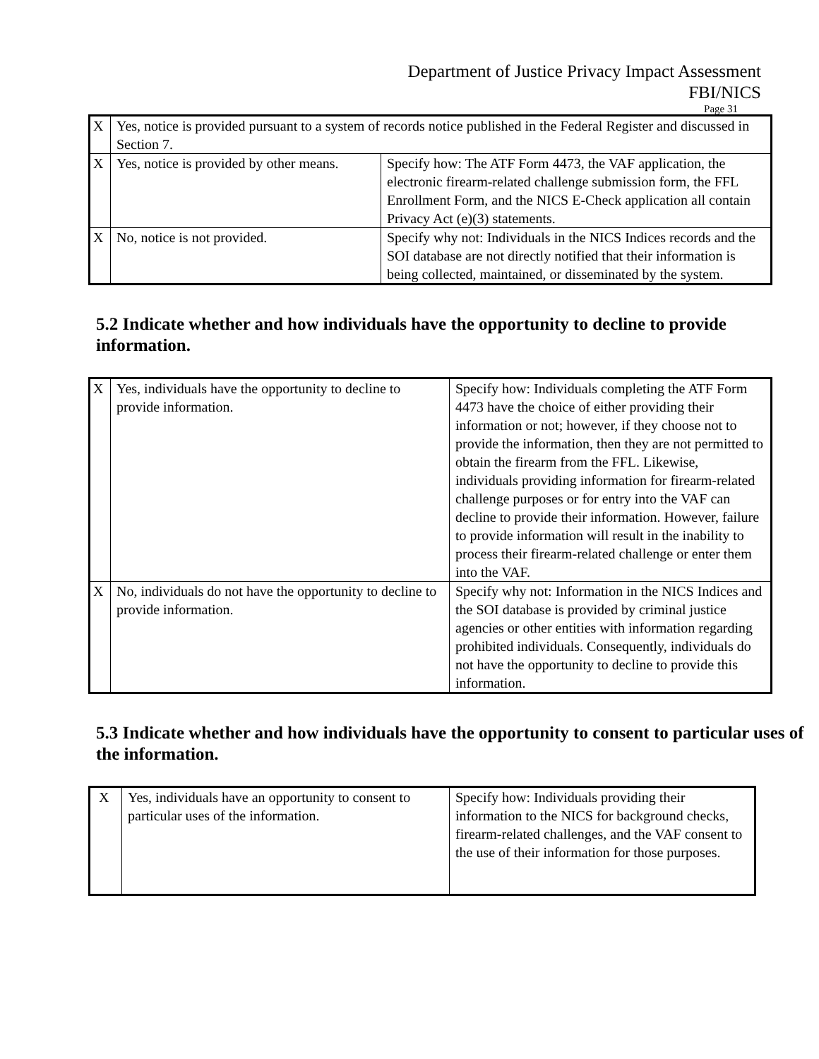Department of Justice Privacy Impact Assessment
FBI/NICS
Page 31
| X | Yes, notice is provided pursuant to a system of records notice published in the Federal Register and discussed in Section 7. | |
| X | Yes, notice is provided by other means. | Specify how: The ATF Form 4473, the VAF application, the electronic firearm-related challenge submission form, the FFL Enrollment Form, and the NICS E-Check application all contain Privacy Act (e)(3) statements. |
| X | No, notice is not provided. | Specify why not: Individuals in the NICS Indices records and the SOI database are not directly notified that their information is being collected, maintained, or disseminated by the system. |
5.2 Indicate whether and how individuals have the opportunity to decline to provide information.
| X | Yes, individuals have the opportunity to decline to provide information. | Specify how: Individuals completing the ATF Form 4473 have the choice of either providing their information or not; however, if they choose not to provide the information, then they are not permitted to obtain the firearm from the FFL. Likewise, individuals providing information for firearm-related challenge purposes or for entry into the VAF can decline to provide their information. However, failure to provide information will result in the inability to process their firearm-related challenge or enter them into the VAF. |
| X | No, individuals do not have the opportunity to decline to provide information. | Specify why not: Information in the NICS Indices and the SOI database is provided by criminal justice agencies or other entities with information regarding prohibited individuals. Consequently, individuals do not have the opportunity to decline to provide this information. |
5.3 Indicate whether and how individuals have the opportunity to consent to particular uses of the information.
| X | Yes, individuals have an opportunity to consent to particular uses of the information. | Specify how: Individuals providing their information to the NICS for background checks, firearm-related challenges, and the VAF consent to the use of their information for those purposes. |